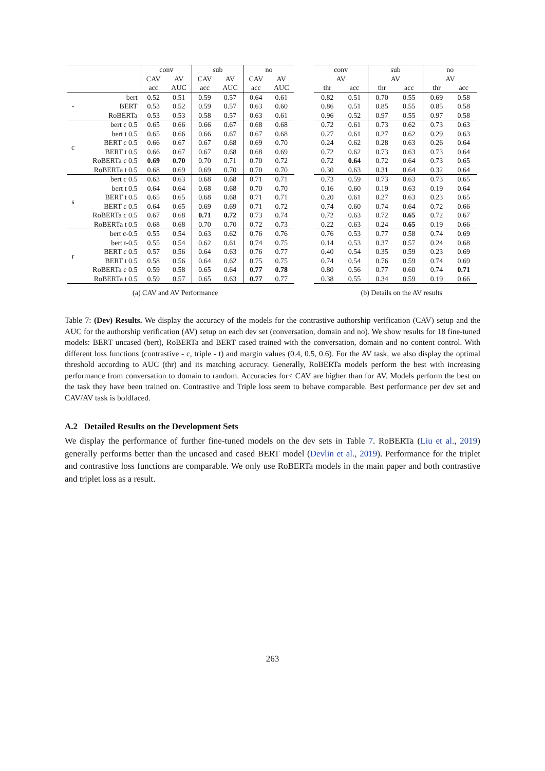| | | conv | | sub | | no | |
| | | CAV | AV | CAV | AV | CAV | AV |
| | | acc | AUC | acc | AUC | acc | AUC |
| - | bert | 0.52 | 0.51 | 0.59 | 0.57 | 0.64 | 0.61 |
| | BERT | 0.53 | 0.52 | 0.59 | 0.57 | 0.63 | 0.60 |
| | RoBERTa | 0.53 | 0.53 | 0.58 | 0.57 | 0.63 | 0.61 |
| c | bert c 0.5 | 0.65 | 0.66 | 0.66 | 0.67 | 0.68 | 0.68 |
| | bert t 0.5 | 0.65 | 0.66 | 0.66 | 0.67 | 0.67 | 0.68 |
| | BERT c 0.5 | 0.66 | 0.67 | 0.67 | 0.68 | 0.69 | 0.70 |
| | BERT t 0.5 | 0.66 | 0.67 | 0.67 | 0.68 | 0.68 | 0.69 |
| | RoBERTa c 0.5 | 0.69 | 0.70 | 0.70 | 0.71 | 0.70 | 0.72 |
| | RoBERTa t 0.5 | 0.68 | 0.69 | 0.69 | 0.70 | 0.70 | 0.70 |
| s | bert c 0.5 | 0.63 | 0.63 | 0.68 | 0.68 | 0.71 | 0.71 |
| | bert t 0.5 | 0.64 | 0.64 | 0.68 | 0.68 | 0.70 | 0.70 |
| | BERT t 0.5 | 0.65 | 0.65 | 0.68 | 0.68 | 0.71 | 0.71 |
| | BERT c 0.5 | 0.64 | 0.65 | 0.69 | 0.69 | 0.71 | 0.72 |
| | RoBERTa c 0.5 | 0.67 | 0.68 | 0.71 | 0.72 | 0.73 | 0.74 |
| | RoBERTa t 0.5 | 0.68 | 0.68 | 0.70 | 0.70 | 0.72 | 0.73 |
| r | bert c-0.5 | 0.55 | 0.54 | 0.63 | 0.62 | 0.76 | 0.76 |
| | bert t-0.5 | 0.55 | 0.54 | 0.62 | 0.61 | 0.74 | 0.75 |
| | BERT c 0.5 | 0.57 | 0.56 | 0.64 | 0.63 | 0.76 | 0.77 |
| | BERT t 0.5 | 0.58 | 0.56 | 0.64 | 0.62 | 0.75 | 0.75 |
| | RoBERTa c 0.5 | 0.59 | 0.58 | 0.65 | 0.64 | 0.77 | 0.78 |
| | RoBERTa t 0.5 | 0.59 | 0.57 | 0.65 | 0.63 | 0.77 | 0.77 |
| conv | | sub | | no | |
| AV | | AV | | AV | |
| thr | acc | thr | acc | thr | acc |
| 0.82 | 0.51 | 0.70 | 0.55 | 0.69 | 0.58 |
| 0.86 | 0.51 | 0.85 | 0.55 | 0.85 | 0.58 |
| 0.96 | 0.52 | 0.97 | 0.55 | 0.97 | 0.58 |
| 0.72 | 0.61 | 0.73 | 0.62 | 0.73 | 0.63 |
| 0.27 | 0.61 | 0.27 | 0.62 | 0.29 | 0.63 |
| 0.24 | 0.62 | 0.28 | 0.63 | 0.26 | 0.64 |
| 0.72 | 0.62 | 0.73 | 0.63 | 0.73 | 0.64 |
| 0.72 | 0.64 | 0.72 | 0.64 | 0.73 | 0.65 |
| 0.30 | 0.63 | 0.31 | 0.64 | 0.32 | 0.64 |
| 0.73 | 0.59 | 0.73 | 0.63 | 0.73 | 0.65 |
| 0.16 | 0.60 | 0.19 | 0.63 | 0.19 | 0.64 |
| 0.20 | 0.61 | 0.27 | 0.63 | 0.23 | 0.65 |
| 0.74 | 0.60 | 0.74 | 0.64 | 0.72 | 0.66 |
| 0.72 | 0.63 | 0.72 | 0.65 | 0.72 | 0.67 |
| 0.22 | 0.63 | 0.24 | 0.65 | 0.19 | 0.66 |
| 0.76 | 0.53 | 0.77 | 0.58 | 0.74 | 0.69 |
| 0.14 | 0.53 | 0.37 | 0.57 | 0.24 | 0.68 |
| 0.40 | 0.54 | 0.35 | 0.59 | 0.23 | 0.69 |
| 0.74 | 0.54 | 0.76 | 0.59 | 0.74 | 0.69 |
| 0.80 | 0.56 | 0.77 | 0.60 | 0.74 | 0.71 |
| 0.38 | 0.55 | 0.34 | 0.59 | 0.19 | 0.66 |
(a) CAV and AV Performance (b) Details on the AV results
Table 7: (Dev) Results. We display the accuracy of the models for the contrastive authorship verification (CAV) setup and the AUC for the authorship verification (AV) setup on each dev set (conversation, domain and no). We show results for 18 fine-tuned models: BERT uncased (bert), RoBERTa and BERT cased trained with the conversation, domain and no content control. With different loss functions (contrastive - c, triple - t) and margin values (0.4, 0.5, 0.6). For the AV task, we also display the optimal threshold according to AUC (thr) and its matching accuracy. Generally, RoBERTa models perform the best with increasing performance from conversation to domain to random. Accuracies for< CAV are higher than for AV. Models perform the best on the task they have been trained on. Contrastive and Triple loss seem to behave comparable. Best performance per dev set and CAV/AV task is boldfaced.
A.2 Detailed Results on the Development Sets
We display the performance of further fine-tuned models on the dev sets in Table 7. RoBERTa (Liu et al., 2019) generally performs better than the uncased and cased BERT model (Devlin et al., 2019). Performance for the triplet and contrastive loss functions are comparable. We only use RoBERTa models in the main paper and both contrastive and triplet loss as a result.
263